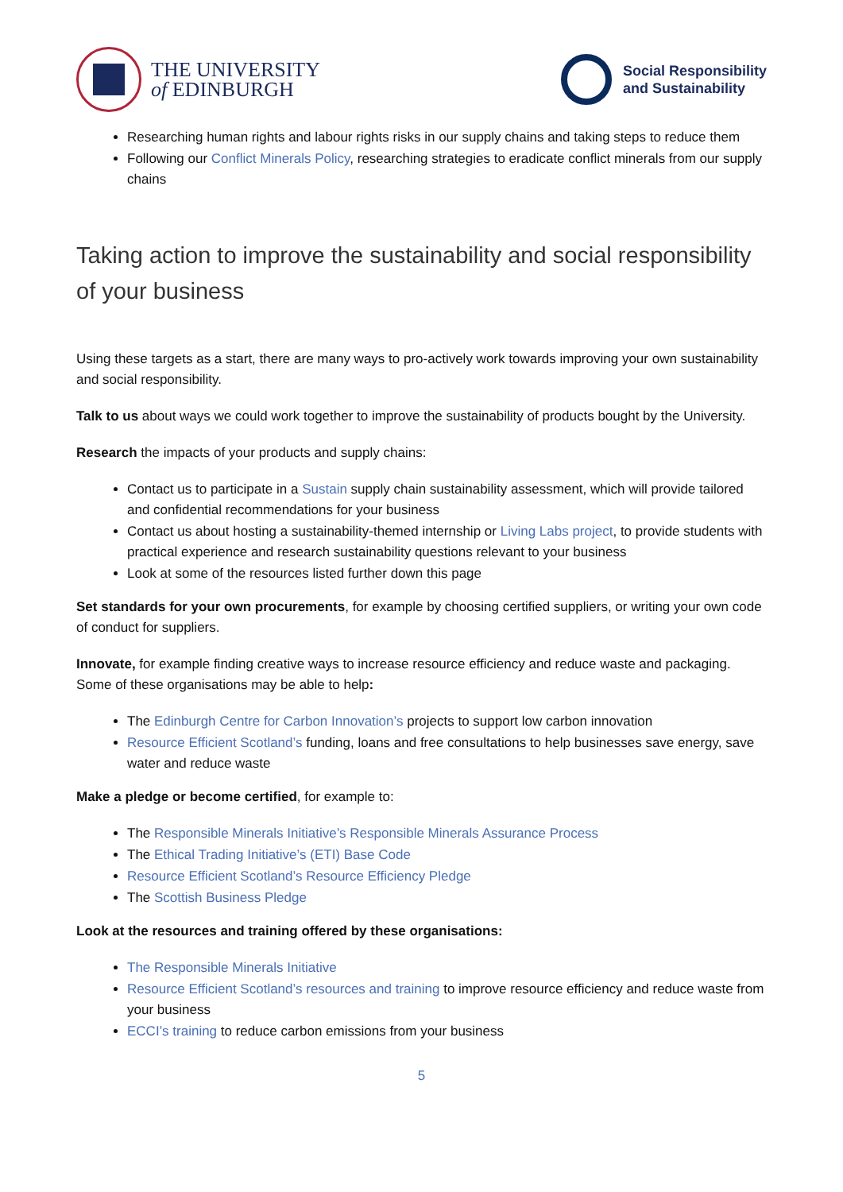THE UNIVERSITY
of EDINBURGH
Social Responsibility
and Sustainability
Researching human rights and labour rights risks in our supply chains and taking steps to reduce them
Following our Conflict Minerals Policy, researching strategies to eradicate conflict minerals from our supply chains
Taking action to improve the sustainability and social responsibility of your business
Using these targets as a start, there are many ways to pro-actively work towards improving your own sustainability and social responsibility.
Talk to us about ways we could work together to improve the sustainability of products bought by the University.
Research the impacts of your products and supply chains:
Contact us to participate in a Sustain supply chain sustainability assessment, which will provide tailored and confidential recommendations for your business
Contact us about hosting a sustainability-themed internship or Living Labs project, to provide students with practical experience and research sustainability questions relevant to your business
Look at some of the resources listed further down this page
Set standards for your own procurements, for example by choosing certified suppliers, or writing your own code of conduct for suppliers.
Innovate, for example finding creative ways to increase resource efficiency and reduce waste and packaging. Some of these organisations may be able to help:
The Edinburgh Centre for Carbon Innovation’s projects to support low carbon innovation
Resource Efficient Scotland’s funding, loans and free consultations to help businesses save energy, save water and reduce waste
Make a pledge or become certified, for example to:
The Responsible Minerals Initiative’s Responsible Minerals Assurance Process
The Ethical Trading Initiative’s (ETI) Base Code
Resource Efficient Scotland’s Resource Efficiency Pledge
The Scottish Business Pledge
Look at the resources and training offered by these organisations:
The Responsible Minerals Initiative
Resource Efficient Scotland’s resources and training to improve resource efficiency and reduce waste from your business
ECCI’s training to reduce carbon emissions from your business
5